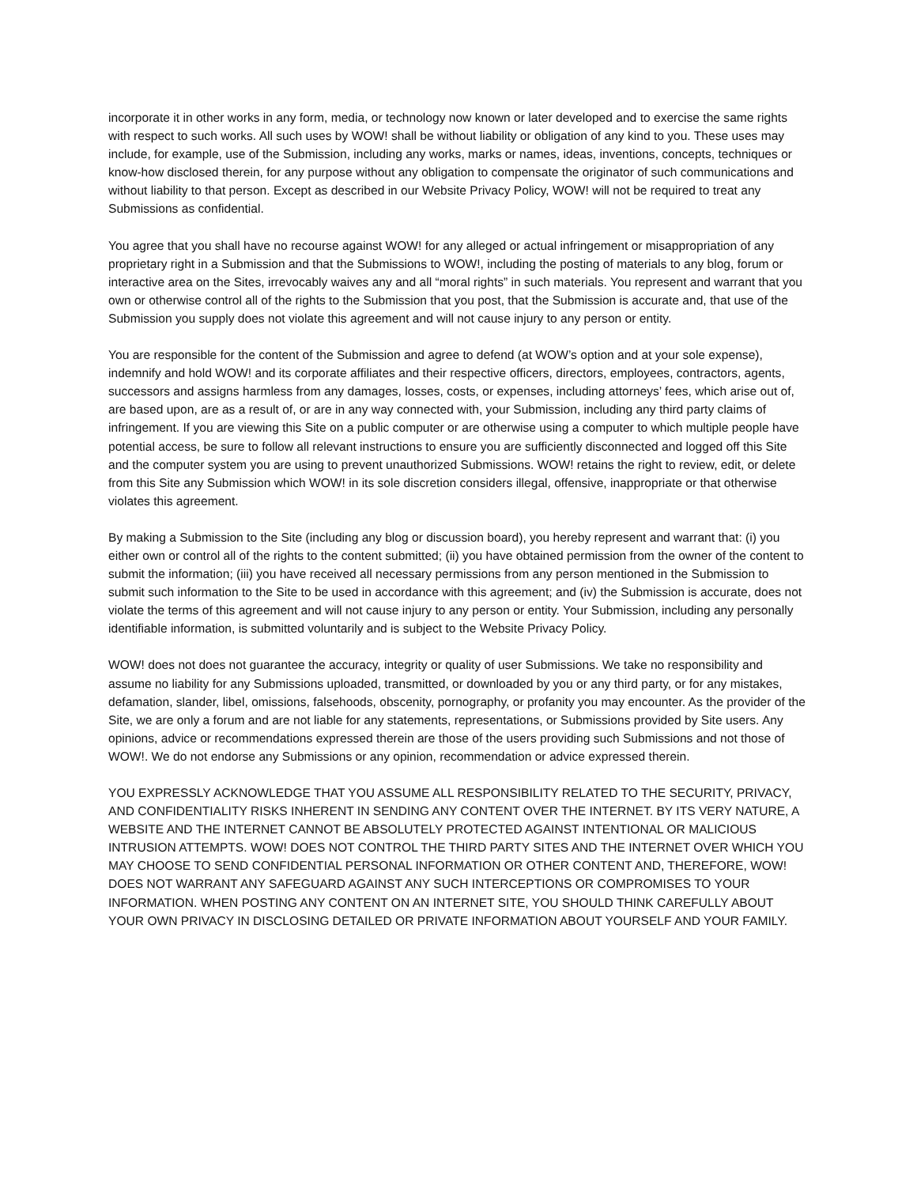incorporate it in other works in any form, media, or technology now known or later developed and to exercise the same rights with respect to such works. All such uses by WOW! shall be without liability or obligation of any kind to you. These uses may include, for example, use of the Submission, including any works, marks or names, ideas, inventions, concepts, techniques or know-how disclosed therein, for any purpose without any obligation to compensate the originator of such communications and without liability to that person. Except as described in our Website Privacy Policy, WOW! will not be required to treat any Submissions as confidential.
You agree that you shall have no recourse against WOW! for any alleged or actual infringement or misappropriation of any proprietary right in a Submission and that the Submissions to WOW!, including the posting of materials to any blog, forum or interactive area on the Sites, irrevocably waives any and all “moral rights” in such materials. You represent and warrant that you own or otherwise control all of the rights to the Submission that you post, that the Submission is accurate and, that use of the Submission you supply does not violate this agreement and will not cause injury to any person or entity.
You are responsible for the content of the Submission and agree to defend (at WOW’s option and at your sole expense), indemnify and hold WOW! and its corporate affiliates and their respective officers, directors, employees, contractors, agents, successors and assigns harmless from any damages, losses, costs, or expenses, including attorneys’ fees, which arise out of, are based upon, are as a result of, or are in any way connected with, your Submission, including any third party claims of infringement. If you are viewing this Site on a public computer or are otherwise using a computer to which multiple people have potential access, be sure to follow all relevant instructions to ensure you are sufficiently disconnected and logged off this Site and the computer system you are using to prevent unauthorized Submissions. WOW! retains the right to review, edit, or delete from this Site any Submission which WOW! in its sole discretion considers illegal, offensive, inappropriate or that otherwise violates this agreement.
By making a Submission to the Site (including any blog or discussion board), you hereby represent and warrant that: (i) you either own or control all of the rights to the content submitted; (ii) you have obtained permission from the owner of the content to submit the information; (iii) you have received all necessary permissions from any person mentioned in the Submission to submit such information to the Site to be used in accordance with this agreement; and (iv) the Submission is accurate, does not violate the terms of this agreement and will not cause injury to any person or entity. Your Submission, including any personally identifiable information, is submitted voluntarily and is subject to the Website Privacy Policy.
WOW! does not does not guarantee the accuracy, integrity or quality of user Submissions. We take no responsibility and assume no liability for any Submissions uploaded, transmitted, or downloaded by you or any third party, or for any mistakes, defamation, slander, libel, omissions, falsehoods, obscenity, pornography, or profanity you may encounter. As the provider of the Site, we are only a forum and are not liable for any statements, representations, or Submissions provided by Site users. Any opinions, advice or recommendations expressed therein are those of the users providing such Submissions and not those of WOW!. We do not endorse any Submissions or any opinion, recommendation or advice expressed therein.
YOU EXPRESSLY ACKNOWLEDGE THAT YOU ASSUME ALL RESPONSIBILITY RELATED TO THE SECURITY, PRIVACY, AND CONFIDENTIALITY RISKS INHERENT IN SENDING ANY CONTENT OVER THE INTERNET. BY ITS VERY NATURE, A WEBSITE AND THE INTERNET CANNOT BE ABSOLUTELY PROTECTED AGAINST INTENTIONAL OR MALICIOUS INTRUSION ATTEMPTS. WOW! DOES NOT CONTROL THE THIRD PARTY SITES AND THE INTERNET OVER WHICH YOU MAY CHOOSE TO SEND CONFIDENTIAL PERSONAL INFORMATION OR OTHER CONTENT AND, THEREFORE, WOW! DOES NOT WARRANT ANY SAFEGUARD AGAINST ANY SUCH INTERCEPTIONS OR COMPROMISES TO YOUR INFORMATION. WHEN POSTING ANY CONTENT ON AN INTERNET SITE, YOU SHOULD THINK CAREFULLY ABOUT YOUR OWN PRIVACY IN DISCLOSING DETAILED OR PRIVATE INFORMATION ABOUT YOURSELF AND YOUR FAMILY.